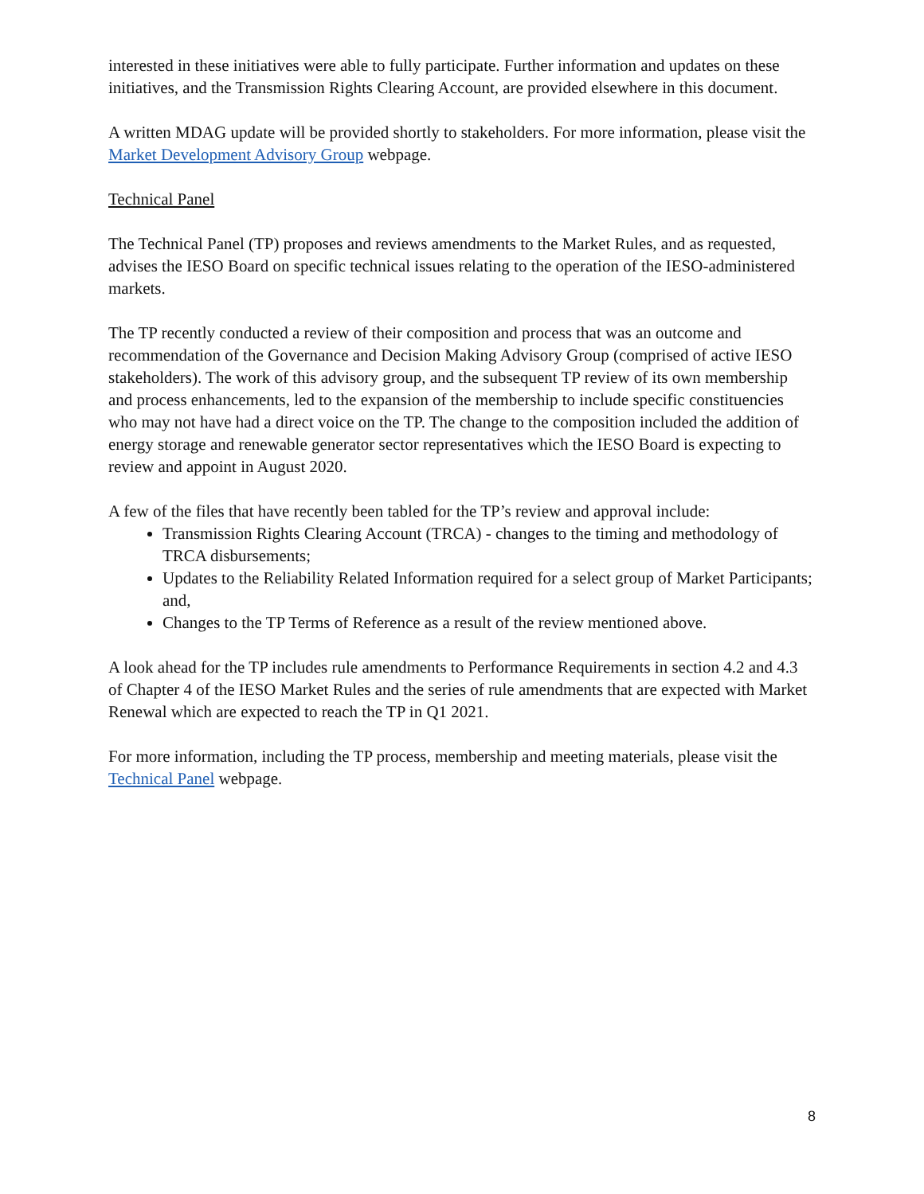interested in these initiatives were able to fully participate. Further information and updates on these initiatives, and the Transmission Rights Clearing Account, are provided elsewhere in this document.
A written MDAG update will be provided shortly to stakeholders. For more information, please visit the Market Development Advisory Group webpage.
Technical Panel
The Technical Panel (TP) proposes and reviews amendments to the Market Rules, and as requested, advises the IESO Board on specific technical issues relating to the operation of the IESO-administered markets.
The TP recently conducted a review of their composition and process that was an outcome and recommendation of the Governance and Decision Making Advisory Group (comprised of active IESO stakeholders). The work of this advisory group, and the subsequent TP review of its own membership and process enhancements, led to the expansion of the membership to include specific constituencies who may not have had a direct voice on the TP. The change to the composition included the addition of energy storage and renewable generator sector representatives which the IESO Board is expecting to review and appoint in August 2020.
A few of the files that have recently been tabled for the TP’s review and approval include:
Transmission Rights Clearing Account (TRCA) - changes to the timing and methodology of TRCA disbursements;
Updates to the Reliability Related Information required for a select group of Market Participants; and,
Changes to the TP Terms of Reference as a result of the review mentioned above.
A look ahead for the TP includes rule amendments to Performance Requirements in section 4.2 and 4.3 of Chapter 4 of the IESO Market Rules and the series of rule amendments that are expected with Market Renewal which are expected to reach the TP in Q1 2021.
For more information, including the TP process, membership and meeting materials, please visit the Technical Panel webpage.
8